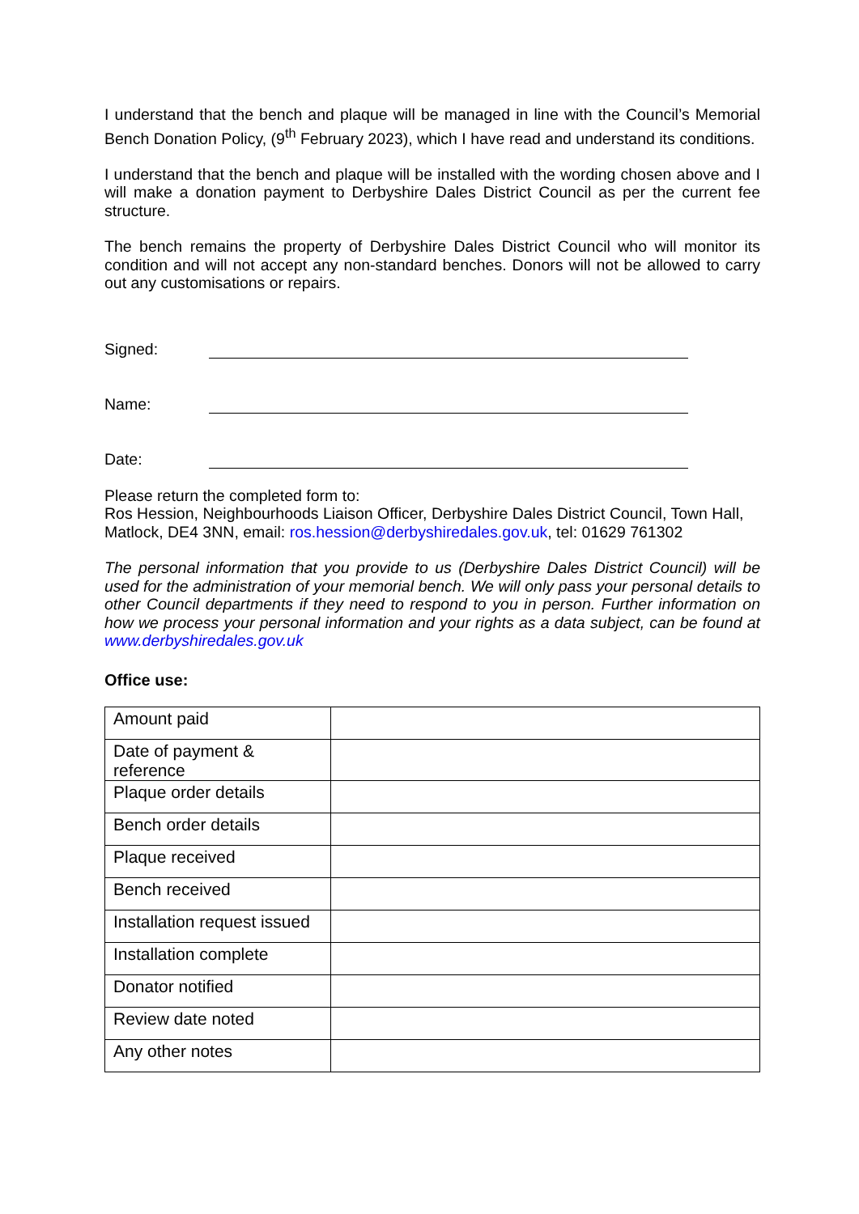I understand that the bench and plaque will be managed in line with the Council’s Memorial Bench Donation Policy, (9<sup>th</sup> February 2023), which I have read and understand its conditions.
I understand that the bench and plaque will be installed with the wording chosen above and I will make a donation payment to Derbyshire Dales District Council as per the current fee structure.
The bench remains the property of Derbyshire Dales District Council who will monitor its condition and will not accept any non-standard benches. Donors will not be allowed to carry out any customisations or repairs.
Signed:
Name:
Date:
Please return the completed form to:
Ros Hession, Neighbourhoods Liaison Officer, Derbyshire Dales District Council, Town Hall, Matlock, DE4 3NN, email: ros.hession@derbyshiredales.gov.uk, tel: 01629 761302
The personal information that you provide to us (Derbyshire Dales District Council) will be used for the administration of your memorial bench. We will only pass your personal details to other Council departments if they need to respond to you in person. Further information on how we process your personal information and your rights as a data subject, can be found at www.derbyshiredales.gov.uk
Office use:
| Amount paid | |
| Date of payment & reference | |
| Plaque order details | |
| Bench order details | |
| Plaque received | |
| Bench received | |
| Installation request issued | |
| Installation complete | |
| Donator notified | |
| Review date noted | |
| Any other notes | |